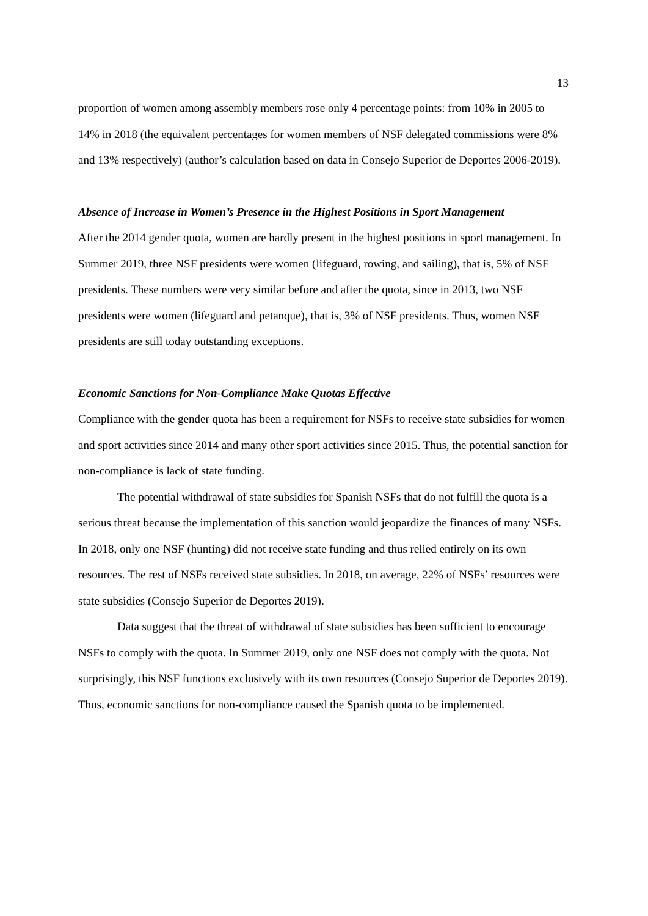13
proportion of women among assembly members rose only 4 percentage points: from 10% in 2005 to 14% in 2018 (the equivalent percentages for women members of NSF delegated commissions were 8% and 13% respectively) (author’s calculation based on data in Consejo Superior de Deportes 2006-2019).
Absence of Increase in Women’s Presence in the Highest Positions in Sport Management
After the 2014 gender quota, women are hardly present in the highest positions in sport management. In Summer 2019, three NSF presidents were women (lifeguard, rowing, and sailing), that is, 5% of NSF presidents. These numbers were very similar before and after the quota, since in 2013, two NSF presidents were women (lifeguard and petanque), that is, 3% of NSF presidents. Thus, women NSF presidents are still today outstanding exceptions.
Economic Sanctions for Non-Compliance Make Quotas Effective
Compliance with the gender quota has been a requirement for NSFs to receive state subsidies for women and sport activities since 2014 and many other sport activities since 2015. Thus, the potential sanction for non-compliance is lack of state funding.
The potential withdrawal of state subsidies for Spanish NSFs that do not fulfill the quota is a serious threat because the implementation of this sanction would jeopardize the finances of many NSFs. In 2018, only one NSF (hunting) did not receive state funding and thus relied entirely on its own resources. The rest of NSFs received state subsidies. In 2018, on average, 22% of NSFs’ resources were state subsidies (Consejo Superior de Deportes 2019).
Data suggest that the threat of withdrawal of state subsidies has been sufficient to encourage NSFs to comply with the quota. In Summer 2019, only one NSF does not comply with the quota. Not surprisingly, this NSF functions exclusively with its own resources (Consejo Superior de Deportes 2019). Thus, economic sanctions for non-compliance caused the Spanish quota to be implemented.